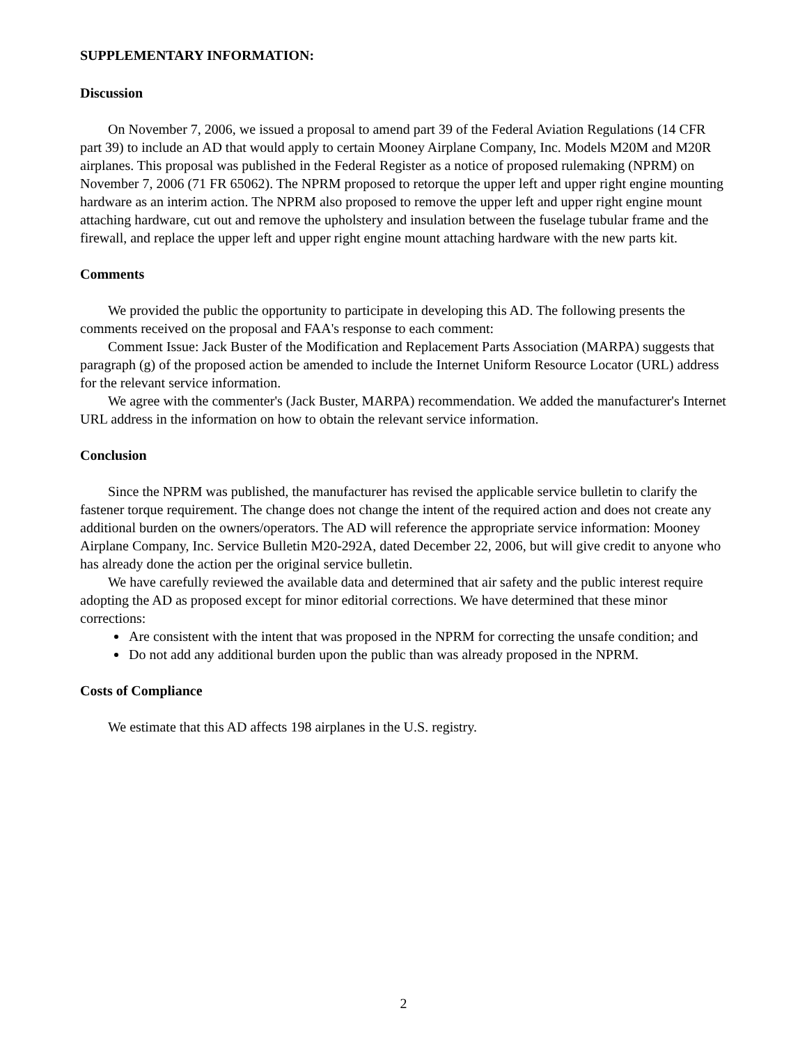SUPPLEMENTARY INFORMATION:
Discussion
On November 7, 2006, we issued a proposal to amend part 39 of the Federal Aviation Regulations (14 CFR part 39) to include an AD that would apply to certain Mooney Airplane Company, Inc. Models M20M and M20R airplanes. This proposal was published in the Federal Register as a notice of proposed rulemaking (NPRM) on November 7, 2006 (71 FR 65062). The NPRM proposed to retorque the upper left and upper right engine mounting hardware as an interim action. The NPRM also proposed to remove the upper left and upper right engine mount attaching hardware, cut out and remove the upholstery and insulation between the fuselage tubular frame and the firewall, and replace the upper left and upper right engine mount attaching hardware with the new parts kit.
Comments
We provided the public the opportunity to participate in developing this AD. The following presents the comments received on the proposal and FAA's response to each comment:
Comment Issue: Jack Buster of the Modification and Replacement Parts Association (MARPA) suggests that paragraph (g) of the proposed action be amended to include the Internet Uniform Resource Locator (URL) address for the relevant service information.
We agree with the commenter's (Jack Buster, MARPA) recommendation. We added the manufacturer's Internet URL address in the information on how to obtain the relevant service information.
Conclusion
Since the NPRM was published, the manufacturer has revised the applicable service bulletin to clarify the fastener torque requirement. The change does not change the intent of the required action and does not create any additional burden on the owners/operators. The AD will reference the appropriate service information: Mooney Airplane Company, Inc. Service Bulletin M20-292A, dated December 22, 2006, but will give credit to anyone who has already done the action per the original service bulletin.
We have carefully reviewed the available data and determined that air safety and the public interest require adopting the AD as proposed except for minor editorial corrections. We have determined that these minor corrections:
Are consistent with the intent that was proposed in the NPRM for correcting the unsafe condition; and
Do not add any additional burden upon the public than was already proposed in the NPRM.
Costs of Compliance
We estimate that this AD affects 198 airplanes in the U.S. registry.
2